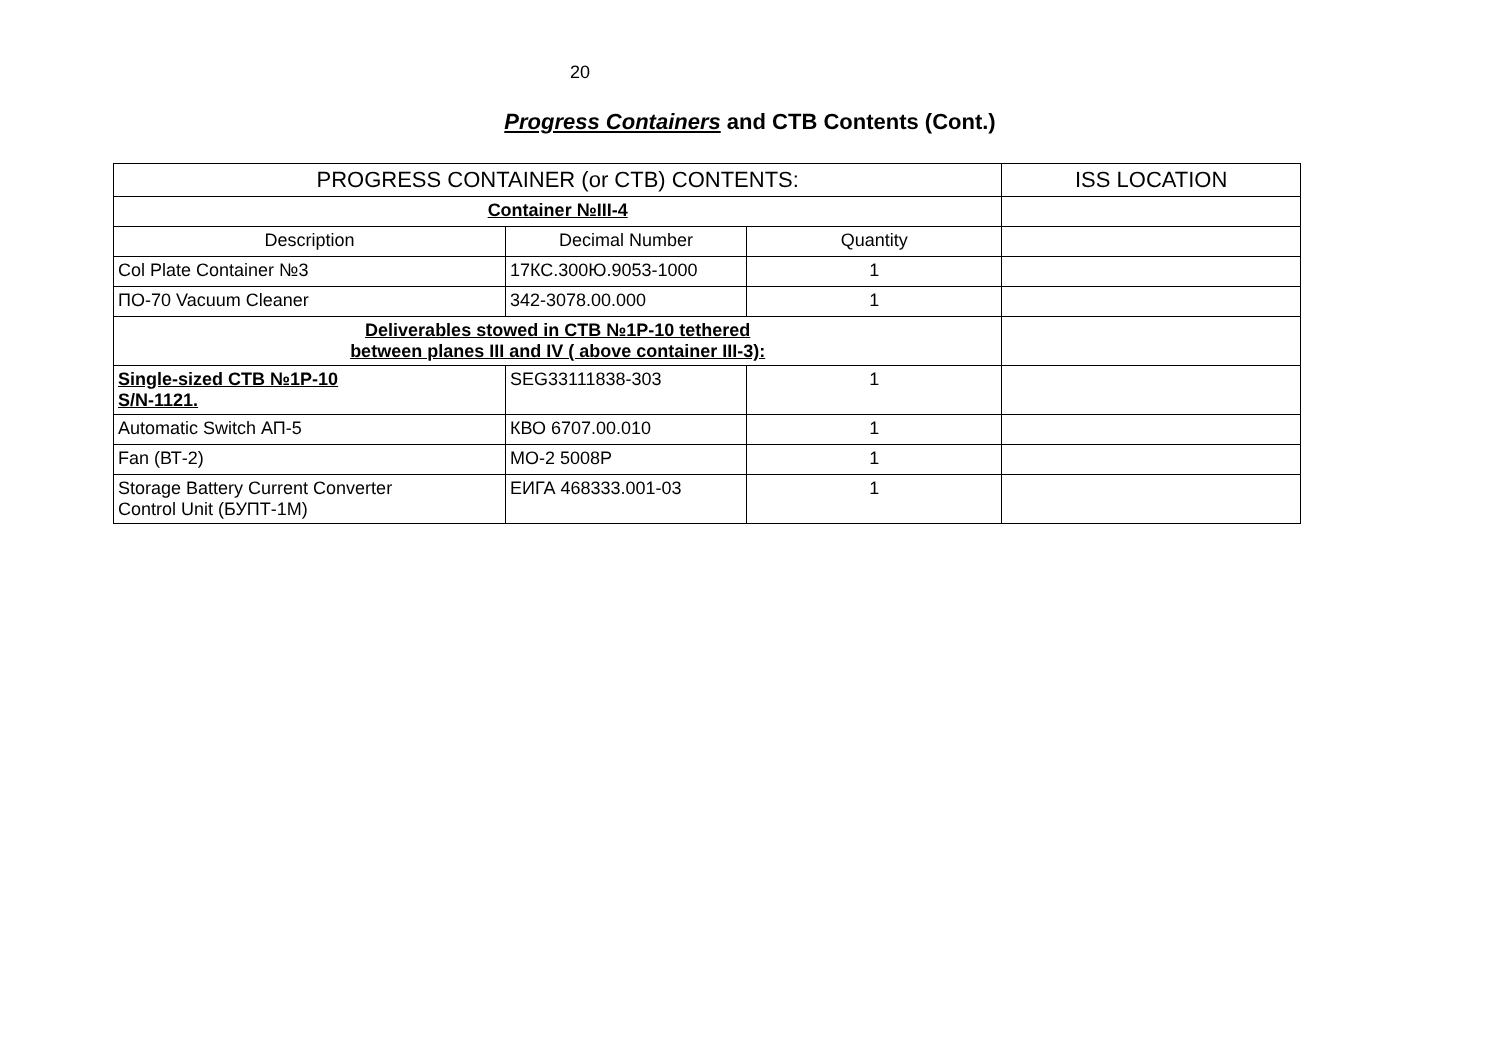20
Progress Containers and CTB Contents (Cont.)
| PROGRESS CONTAINER (or CTB) CONTENTS: | | | ISS LOCATION |
| --- | --- | --- | --- |
| Container №III-4 | | | |
| Description | Decimal Number | Quantity | |
| Col Plate Container №3 | 17КС.300Ю.9053-1000 | 1 | |
| ПО-70 Vacuum Cleaner | 342-3078.00.000 | 1 | |
| Deliverables stowed in CTB №1P-10 tethered between planes III and IV ( above container III-3): | | | |
| Single-sized CTB №1P-10 S/N-1121. | SEG33111838-303 | 1 | |
| Automatic Switch АП-5 | КВО 6707.00.010 | 1 | |
| Fan (ВТ-2) | МО-2 5008Р | 1 | |
| Storage Battery Current Converter Control Unit (БУПТ-1М) | ЕИГА 468333.001-03 | 1 | |